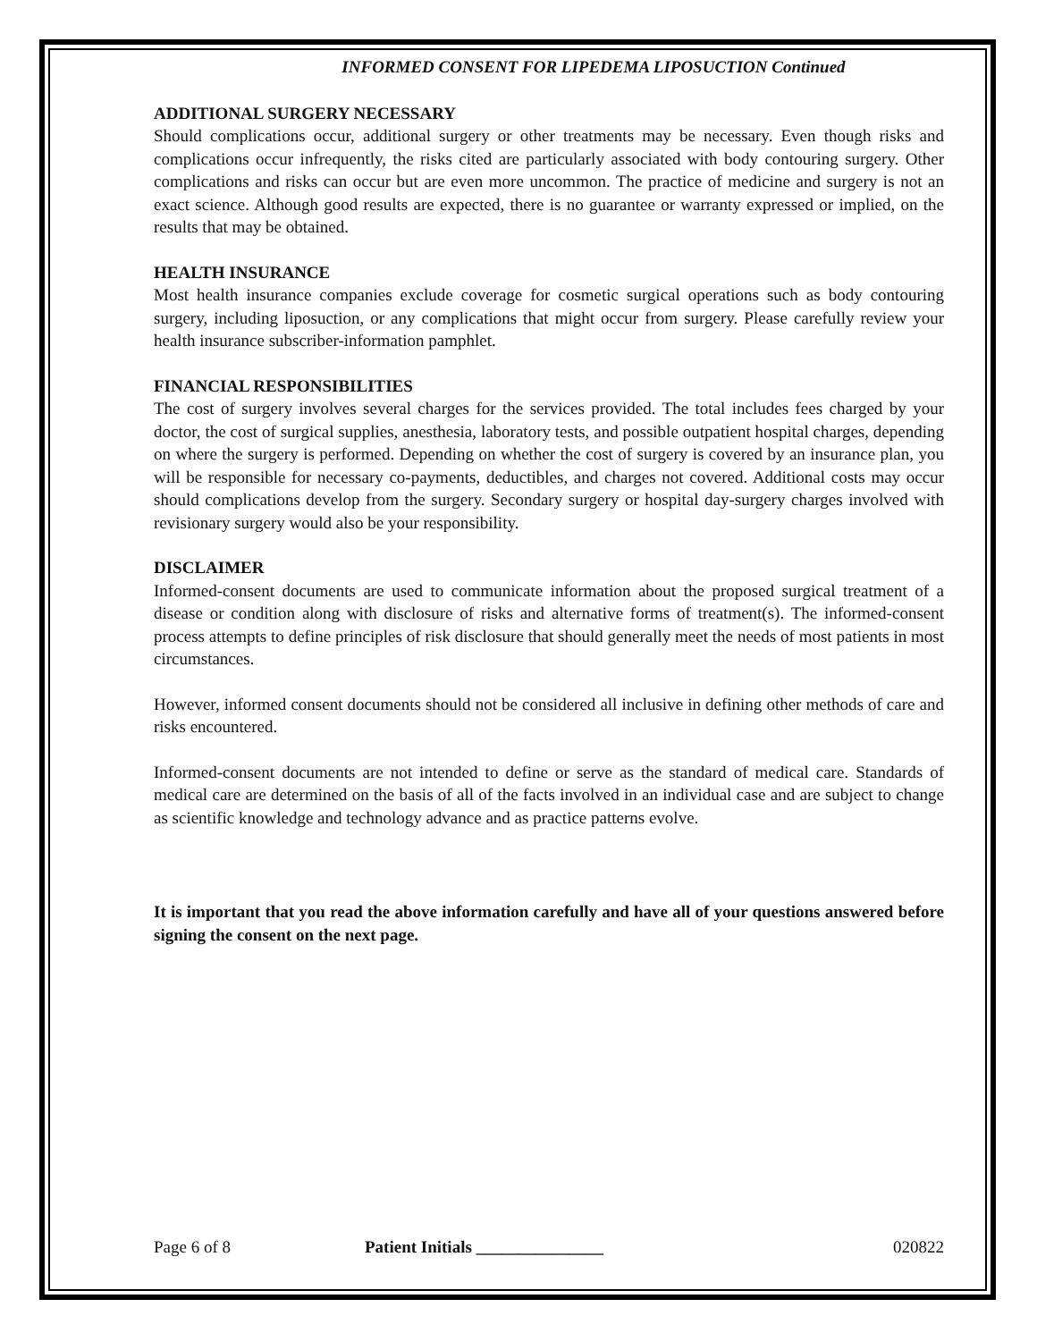INFORMED CONSENT FOR LIPEDEMA LIPOSUCTION Continued
ADDITIONAL SURGERY NECESSARY
Should complications occur, additional surgery or other treatments may be necessary. Even though risks and complications occur infrequently, the risks cited are particularly associated with body contouring surgery. Other complications and risks can occur but are even more uncommon. The practice of medicine and surgery is not an exact science. Although good results are expected, there is no guarantee or warranty expressed or implied, on the results that may be obtained.
HEALTH INSURANCE
Most health insurance companies exclude coverage for cosmetic surgical operations such as body contouring surgery, including liposuction, or any complications that might occur from surgery. Please carefully review your health insurance subscriber-information pamphlet.
FINANCIAL RESPONSIBILITIES
The cost of surgery involves several charges for the services provided. The total includes fees charged by your doctor, the cost of surgical supplies, anesthesia, laboratory tests, and possible outpatient hospital charges, depending on where the surgery is performed. Depending on whether the cost of surgery is covered by an insurance plan, you will be responsible for necessary co-payments, deductibles, and charges not covered. Additional costs may occur should complications develop from the surgery. Secondary surgery or hospital day-surgery charges involved with revisionary surgery would also be your responsibility.
DISCLAIMER
Informed-consent documents are used to communicate information about the proposed surgical treatment of a disease or condition along with disclosure of risks and alternative forms of treatment(s). The informed-consent process attempts to define principles of risk disclosure that should generally meet the needs of most patients in most circumstances.
However, informed consent documents should not be considered all inclusive in defining other methods of care and risks encountered.
Informed-consent documents are not intended to define or serve as the standard of medical care. Standards of medical care are determined on the basis of all of the facts involved in an individual case and are subject to change as scientific knowledge and technology advance and as practice patterns evolve.
It is important that you read the above information carefully and have all of your questions answered before signing the consent on the next page.
Page 6 of 8 Patient Initials _______________
020822